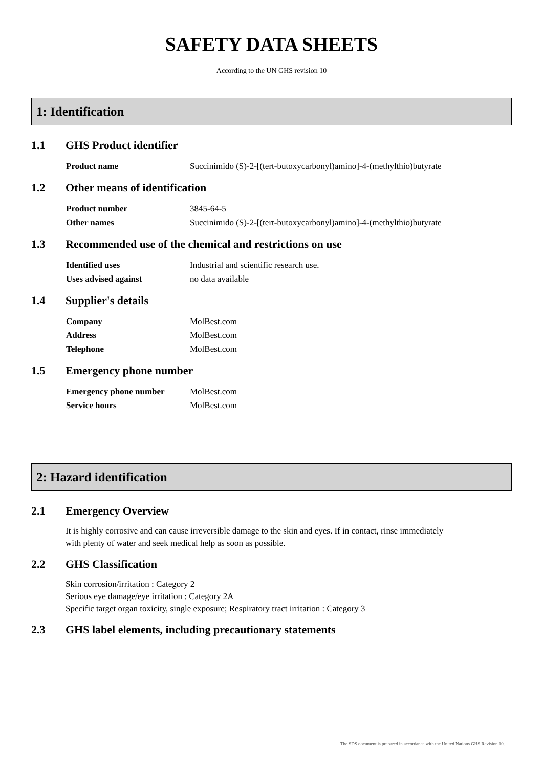SAFETY DATA SHEETS
According to the UN GHS revision 10
1: Identification
1.1 GHS Product identifier
Product name Succinimido (S)-2-[(tert-butoxycarbonyl)amino]-4-(methylthio)butyrate
1.2 Other means of identification
Product number 3845-64-5
Other names Succinimido (S)-2-[(tert-butoxycarbonyl)amino]-4-(methylthio)butyrate
1.3 Recommended use of the chemical and restrictions on use
Identified uses Industrial and scientific research use.
Uses advised against no data available
1.4 Supplier's details
Company MolBest.com
Address MolBest.com
Telephone MolBest.com
1.5 Emergency phone number
Emergency phone number MolBest.com
Service hours MolBest.com
2: Hazard identification
2.1 Emergency Overview
It is highly corrosive and can cause irreversible damage to the skin and eyes. If in contact, rinse immediately with plenty of water and seek medical help as soon as possible.
2.2 GHS Classification
Skin corrosion/irritation : Category 2
Serious eye damage/eye irritation : Category 2A
Specific target organ toxicity, single exposure; Respiratory tract irritation : Category 3
2.3 GHS label elements, including precautionary statements
The SDS document is prepared in accordance with the United Nations GHS Revision 10.